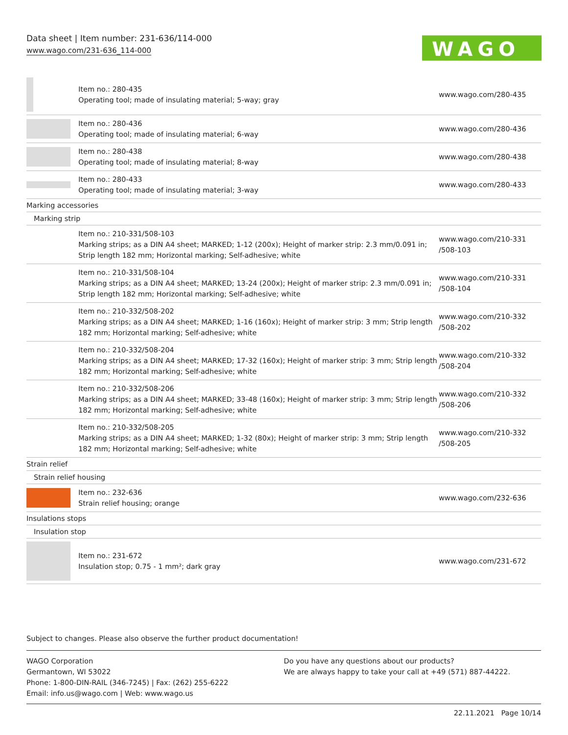Data sheet | Item number: 231-636/114-000
www.wago.com/231-636_114-000
WAGO
| | Item no.: 280-435 Operating tool; made of insulating material; 5-way; gray | www.wago.com/280-435 |
| | Item no.: 280-436 Operating tool; made of insulating material; 6-way | www.wago.com/280-436 |
| | Item no.: 280-438 Operating tool; made of insulating material; 8-way | www.wago.com/280-438 |
| | Item no.: 280-433 Operating tool; made of insulating material; 3-way | www.wago.com/280-433 |
| Marking accessories | | |
| Marking strip | | |
| | Item no.: 210-331/508-103 Marking strips; as a DIN A4 sheet; MARKED; 1-12 (200x); Height of marker strip: 2.3 mm/0.091 in; Strip length 182 mm; Horizontal marking; Self-adhesive; white | www.wago.com/210-331 /508-103 |
| | Item no.: 210-331/508-104 Marking strips; as a DIN A4 sheet; MARKED; 13-24 (200x); Height of marker strip: 2.3 mm/0.091 in; Strip length 182 mm; Horizontal marking; Self-adhesive; white | www.wago.com/210-331 /508-104 |
| | Item no.: 210-332/508-202 Marking strips; as a DIN A4 sheet; MARKED; 1-16 (160x); Height of marker strip: 3 mm; Strip length 182 mm; Horizontal marking; Self-adhesive; white | www.wago.com/210-332 /508-202 |
| | Item no.: 210-332/508-204 Marking strips; as a DIN A4 sheet; MARKED; 17-32 (160x); Height of marker strip: 3 mm; Strip length 182 mm; Horizontal marking; Self-adhesive; white | www.wago.com/210-332 /508-204 |
| | Item no.: 210-332/508-206 Marking strips; as a DIN A4 sheet; MARKED; 33-48 (160x); Height of marker strip: 3 mm; Strip length 182 mm; Horizontal marking; Self-adhesive; white | www.wago.com/210-332 /508-206 |
| | Item no.: 210-332/508-205 Marking strips; as a DIN A4 sheet; MARKED; 1-32 (80x); Height of marker strip: 3 mm; Strip length 182 mm; Horizontal marking; Self-adhesive; white | www.wago.com/210-332 /508-205 |
| Strain relief | | |
| Strain relief housing | | |
| | Item no.: 232-636 Strain relief housing; orange | www.wago.com/232-636 |
| Insulations stops | | |
| Insulation stop | | |
| | Item no.: 231-672 Insulation stop; 0.75 - 1 mm²; dark gray | www.wago.com/231-672 |
Subject to changes. Please also observe the further product documentation!
WAGO Corporation
Germantown, WI 53022
Phone: 1-800-DIN-RAIL (346-7245) | Fax: (262) 255-6222
Email: info.us@wago.com | Web: www.wago.us
Do you have any questions about our products?
We are always happy to take your call at +49 (571) 887-44222.
22.11.2021 Page 10/14